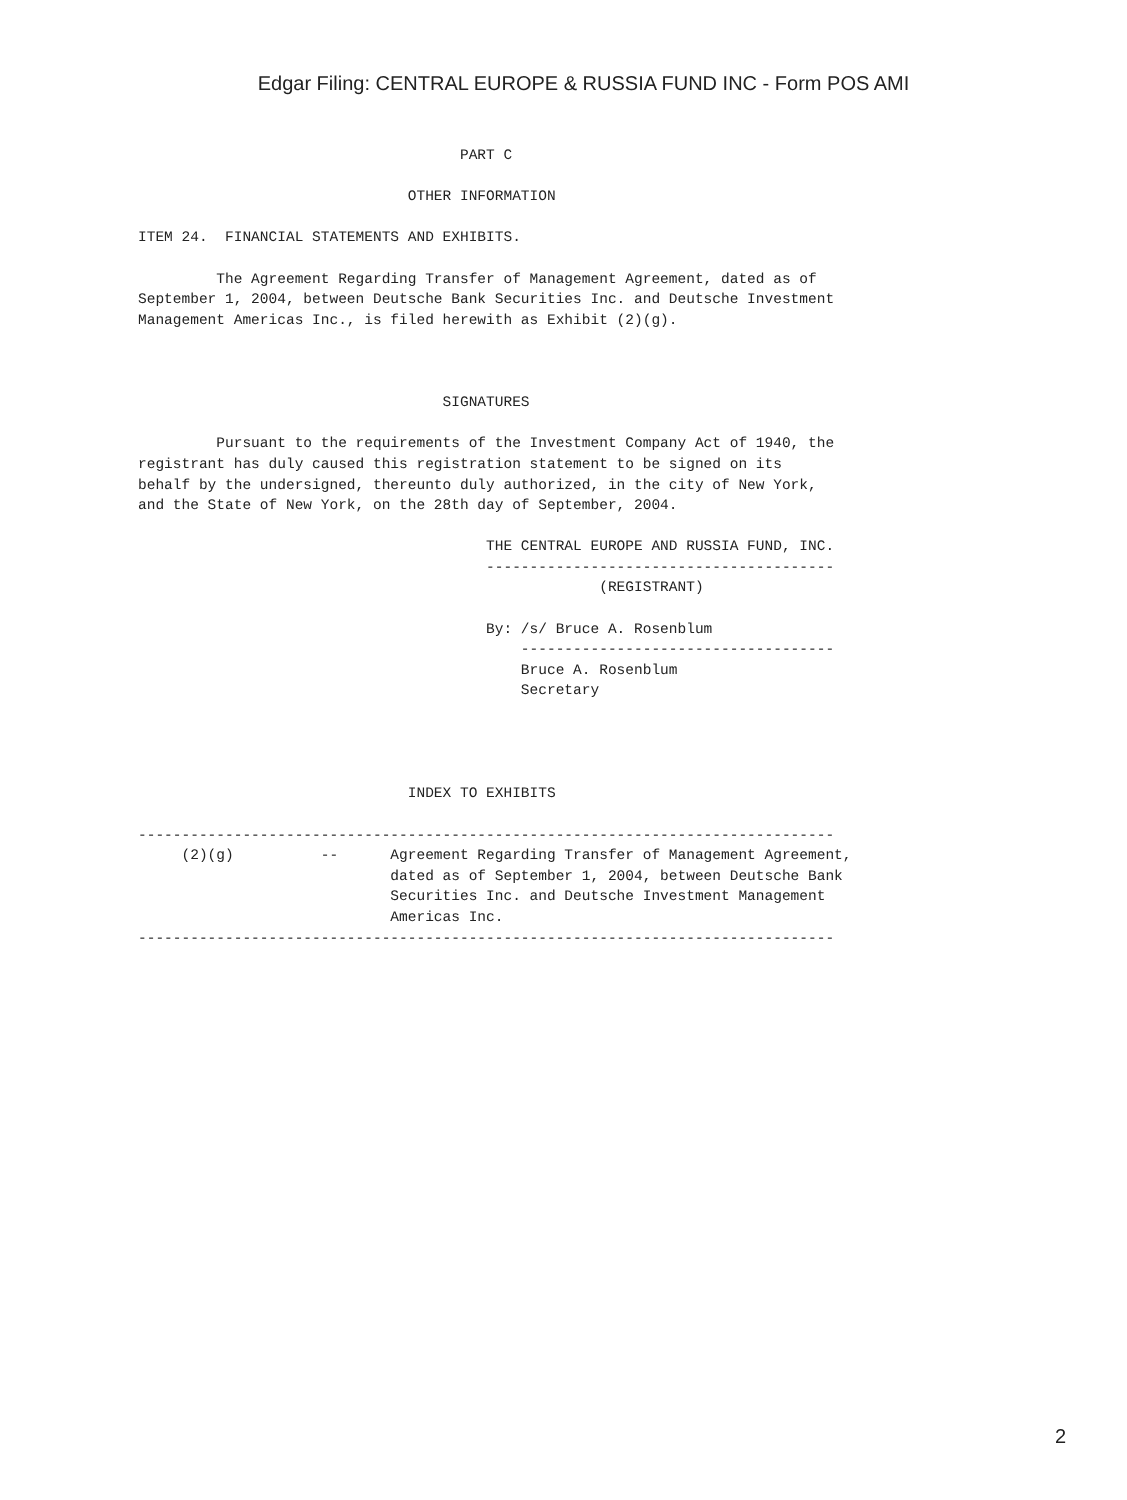Edgar Filing: CENTRAL EUROPE & RUSSIA FUND INC - Form POS AMI
                                     PART C

                               OTHER INFORMATION

ITEM 24.  FINANCIAL STATEMENTS AND EXHIBITS.

         The Agreement Regarding Transfer of Management Agreement, dated as of
September 1, 2004, between Deutsche Bank Securities Inc. and Deutsche Investment
Management Americas Inc., is filed herewith as Exhibit (2)(g).



                                   SIGNATURES

         Pursuant to the requirements of the Investment Company Act of 1940, the
registrant has duly caused this registration statement to be signed on its
behalf by the undersigned, thereunto duly authorized, in the city of New York,
and the State of New York, on the 28th day of September, 2004.

                                        THE CENTRAL EUROPE AND RUSSIA FUND, INC.
                                        ----------------------------------------
                                                     (REGISTRANT)

                                        By: /s/ Bruce A. Rosenblum
                                            ------------------------------------
                                            Bruce A. Rosenblum
                                            Secretary




                               INDEX TO EXHIBITS

--------------------------------------------------------------------------------
     (2)(g)          --      Agreement Regarding Transfer of Management Agreement,
                             dated as of September 1, 2004, between Deutsche Bank
                             Securities Inc. and Deutsche Investment Management
                             Americas Inc.
--------------------------------------------------------------------------------
2